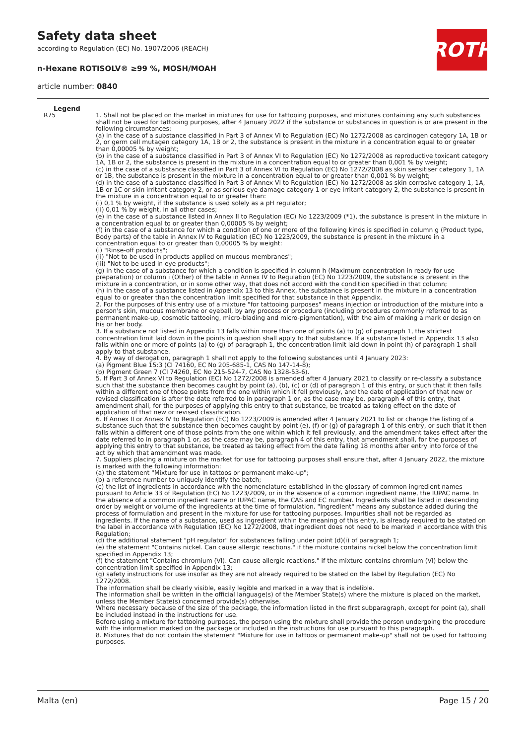Safety data sheet
according to Regulation (EC) No. 1907/2006 (REACH)
n-Hexane ROTISOLV® ≥99 %, MOSH/MOAH
article number: 0840
ROTH
Legend
| R75 | 1. Shall not be placed on the market in mixtures for use for tattooing purposes, and mixtures containing any such substances shall not be used for tattooing purposes, after 4 January 2022 if the substance or substances in question is or are present in the following circumstances: (a) in the case of a substance classified in Part 3 of Annex VI to Regulation (EC) No 1272/2008 as carcinogen category 1A, 1B or 2, or germ cell mutagen category 1A, 1B or 2, the substance is present in the mixture in a concentration equal to or greater than 0,00005 % by weight; (b) in the case of a substance classified in Part 3 of Annex VI to Regulation (EC) No 1272/2008 as reproductive toxicant category 1A, 1B or 2, the substance is present in the mixture in a concentration equal to or greater than 0,001 % by weight; (c) in the case of a substance classified in Part 3 of Annex VI to Regulation (EC) No 1272/2008 as skin sensitiser category 1, 1A or 1B, the substance is present in the mixture in a concentration equal to or greater than 0,001 % by weight; (d) in the case of a substance classified in Part 3 of Annex VI to Regulation (EC) No 1272/2008 as skin corrosive category 1, 1A, 1B or 1C or skin irritant category 2, or as serious eye damage category 1 or eye irritant category 2, the substance is present in the mixture in a concentration equal to or greater than: (i) 0,1 % by weight, if the substance is used solely as a pH regulator; (ii) 0,01 % by weight, in all other cases; (e) in the case of a substance listed in Annex II to Regulation (EC) No 1223/2009 (*1), the substance is present in the mixture in a concentration equal to or greater than 0,00005 % by weight; (f) in the case of a substance for which a condition of one or more of the following kinds is specified in column g (Product type, Body parts) of the table in Annex IV to Regulation (EC) No 1223/2009, the substance is present in the mixture in a concentration equal to or greater than 0,00005 % by weight: (i) "Rinse-off products"; (ii) "Not to be used in products applied on mucous membranes"; (iii) "Not to be used in eye products"; (g) in the case of a substance for which a condition is specified in column h (Maximum concentration in ready for use preparation) or column i (Other) of the table in Annex IV to Regulation (EC) No 1223/2009, the substance is present in the mixture in a concentration, or in some other way, that does not accord with the condition specified in that column; (h) in the case of a substance listed in Appendix 13 to this Annex, the substance is present in the mixture in a concentration equal to or greater than the concentration limit specified for that substance in that Appendix. 2. For the purposes of this entry use of a mixture "for tattooing purposes" means injection or introduction of the mixture into a person's skin, mucous membrane or eyeball, by any process or procedure (including procedures commonly referred to as permanent make-up, cosmetic tattooing, micro-blading and micro-pigmentation), with the aim of making a mark or design on his or her body. 3. If a substance not listed in Appendix 13 falls within more than one of points (a) to (g) of paragraph 1, the strictest concentration limit laid down in the points in question shall apply to that substance. If a substance listed in Appendix 13 also falls within one or more of points (a) to (g) of paragraph 1, the concentration limit laid down in point (h) of paragraph 1 shall apply to that substance. 4. By way of derogation, paragraph 1 shall not apply to the following substances until 4 January 2023: (a) Pigment Blue 15:3 (CI 74160, EC No 205-685-1, CAS No 147-14-8); (b) Pigment Green 7 (CI 74260, EC No 215-524-7, CAS No 1328-53-6). 5. If Part 3 of Annex VI to Regulation (EC) No 1272/2008 is amended after 4 January 2021 to classify or re-classify a substance such that the substance then becomes caught by point (a), (b), (c) or (d) of paragraph 1 of this entry, or such that it then falls within a different one of those points from the one within which it fell previously, and the date of application of that new or revised classification is after the date referred to in paragraph 1 or, as the case may be, paragraph 4 of this entry, that amendment shall, for the purposes of applying this entry to that substance, be treated as taking effect on the date of application of that new or revised classification. 6. If Annex II or Annex IV to Regulation (EC) No 1223/2009 is amended after 4 January 2021 to list or change the listing of a substance such that the substance then becomes caught by point (e), (f) or (g) of paragraph 1 of this entry, or such that it then falls within a different one of those points from the one within which it fell previously, and the amendment takes effect after the date referred to in paragraph 1 or, as the case may be, paragraph 4 of this entry, that amendment shall, for the purposes of applying this entry to that substance, be treated as taking effect from the date falling 18 months after entry into force of the act by which that amendment was made. 7. Suppliers placing a mixture on the market for use for tattooing purposes shall ensure that, after 4 January 2022, the mixture is marked with the following information: (a) the statement "Mixture for use in tattoos or permanent make-up"; (b) a reference number to uniquely identify the batch; (c) the list of ingredients in accordance with the nomenclature established in the glossary of common ingredient names pursuant to Article 33 of Regulation (EC) No 1223/2009, or in the absence of a common ingredient name, the IUPAC name. In the absence of a common ingredient name or IUPAC name, the CAS and EC number. Ingredients shall be listed in descending order by weight or volume of the ingredients at the time of formulation. "Ingredient" means any substance added during the process of formulation and present in the mixture for use for tattooing purposes. Impurities shall not be regarded as ingredients. If the name of a substance, used as ingredient within the meaning of this entry, is already required to be stated on the label in accordance with Regulation (EC) No 1272/2008, that ingredient does not need to be marked in accordance with this Regulation; (d) the additional statement "pH regulator" for substances falling under point (d)(i) of paragraph 1; (e) the statement "Contains nickel. Can cause allergic reactions." if the mixture contains nickel below the concentration limit specified in Appendix 13; (f) the statement "Contains chromium (VI). Can cause allergic reactions." if the mixture contains chromium (VI) below the concentration limit specified in Appendix 13; (g) safety instructions for use insofar as they are not already required to be stated on the label by Regulation (EC) No 1272/2008. The information shall be clearly visible, easily legible and marked in a way that is indelible. The information shall be written in the official language(s) of the Member State(s) where the mixture is placed on the market, unless the Member State(s) concerned provide(s) otherwise. Where necessary because of the size of the package, the information listed in the first subparagraph, except for point (a), shall be included instead in the instructions for use. Before using a mixture for tattooing purposes, the person using the mixture shall provide the person undergoing the procedure with the information marked on the package or included in the instructions for use pursuant to this paragraph. 8. Mixtures that do not contain the statement "Mixture for use in tattoos or permanent make-up" shall not be used for tattooing purposes. |
Malta (en) Page 15 / 20